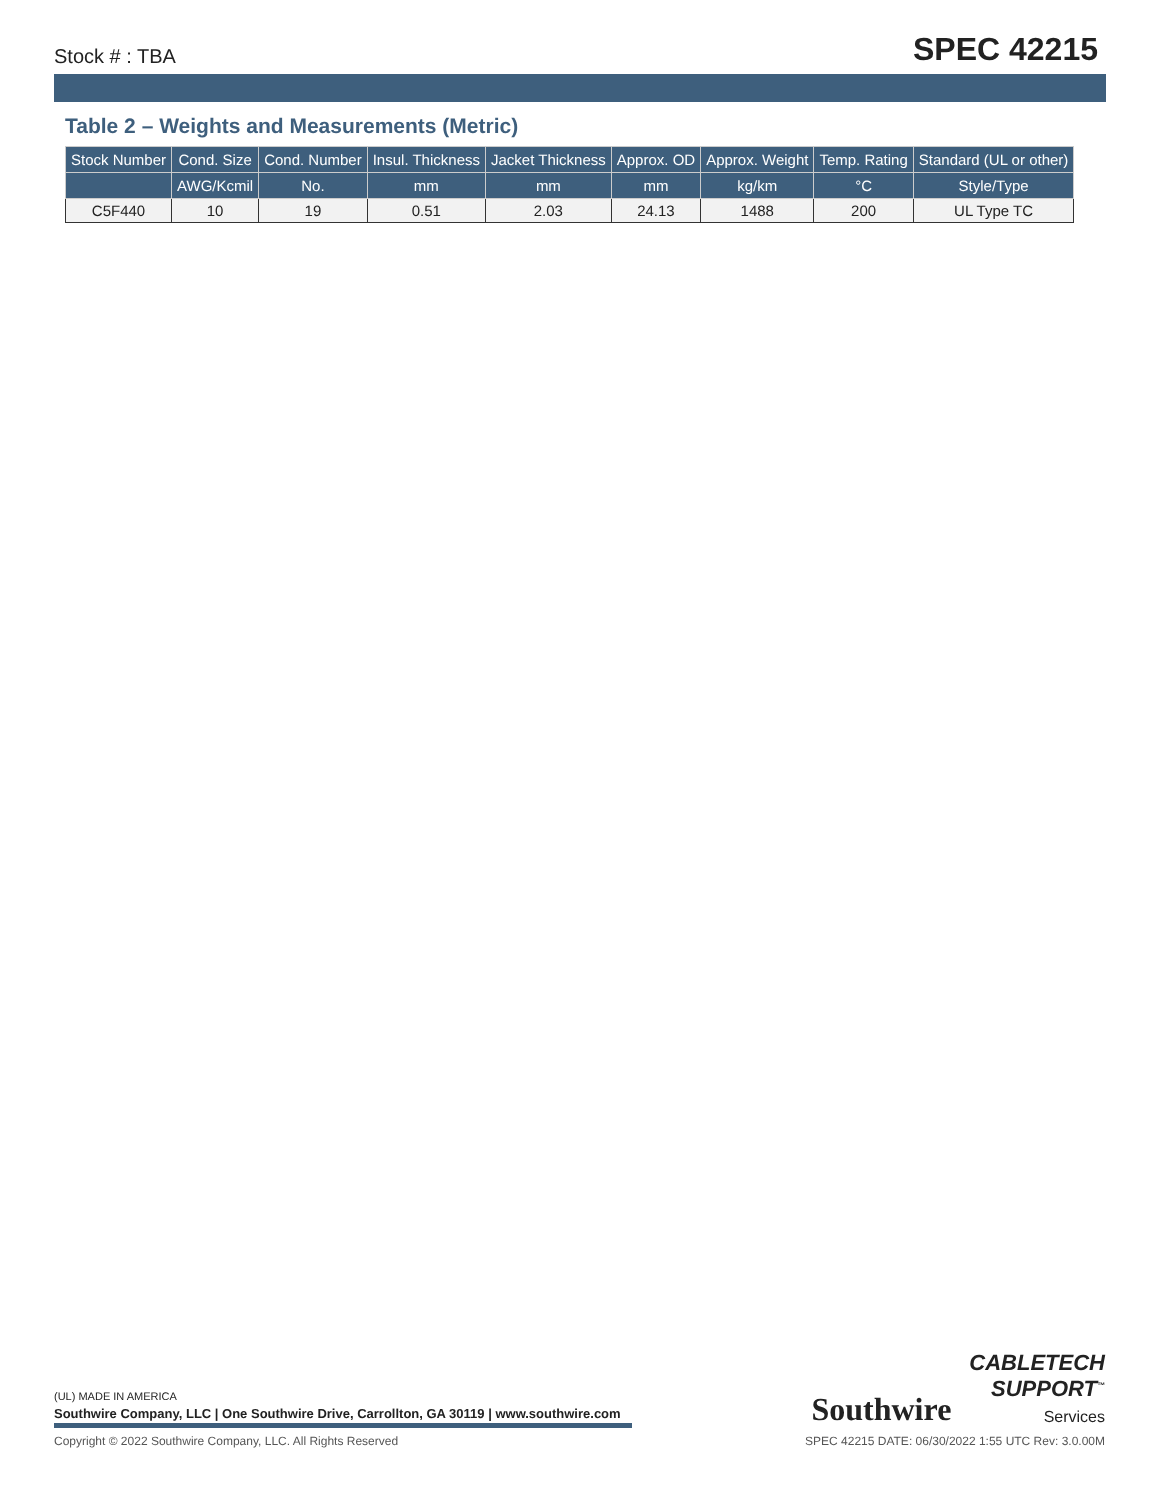Stock # : TBA
SPEC 42215
Table 2 – Weights and Measurements (Metric)
| Stock Number | Cond. Size | Cond. Number | Insul. Thickness | Jacket Thickness | Approx. OD | Approx. Weight | Temp. Rating | Standard (UL or other) |
| --- | --- | --- | --- | --- | --- | --- | --- | --- |
| | AWG/Kcmil | No. | mm | mm | mm | kg/km | °C | Style/Type |
| C5F440 | 10 | 19 | 0.51 | 2.03 | 24.13 | 1488 | 200 | UL Type TC |
(UL) MADE IN AMERICA
Southwire Company, LLC | One Southwire Drive, Carrollton, GA 30119 | www.southwire.com
Southwire
CABLETECH
SUPPORT<sup>™</sup>
Services
Copyright © 2022 Southwire Company, LLC. All Rights Reserved SPEC 42215 DATE: 06/30/2022 1:55 UTC Rev: 3.0.00M